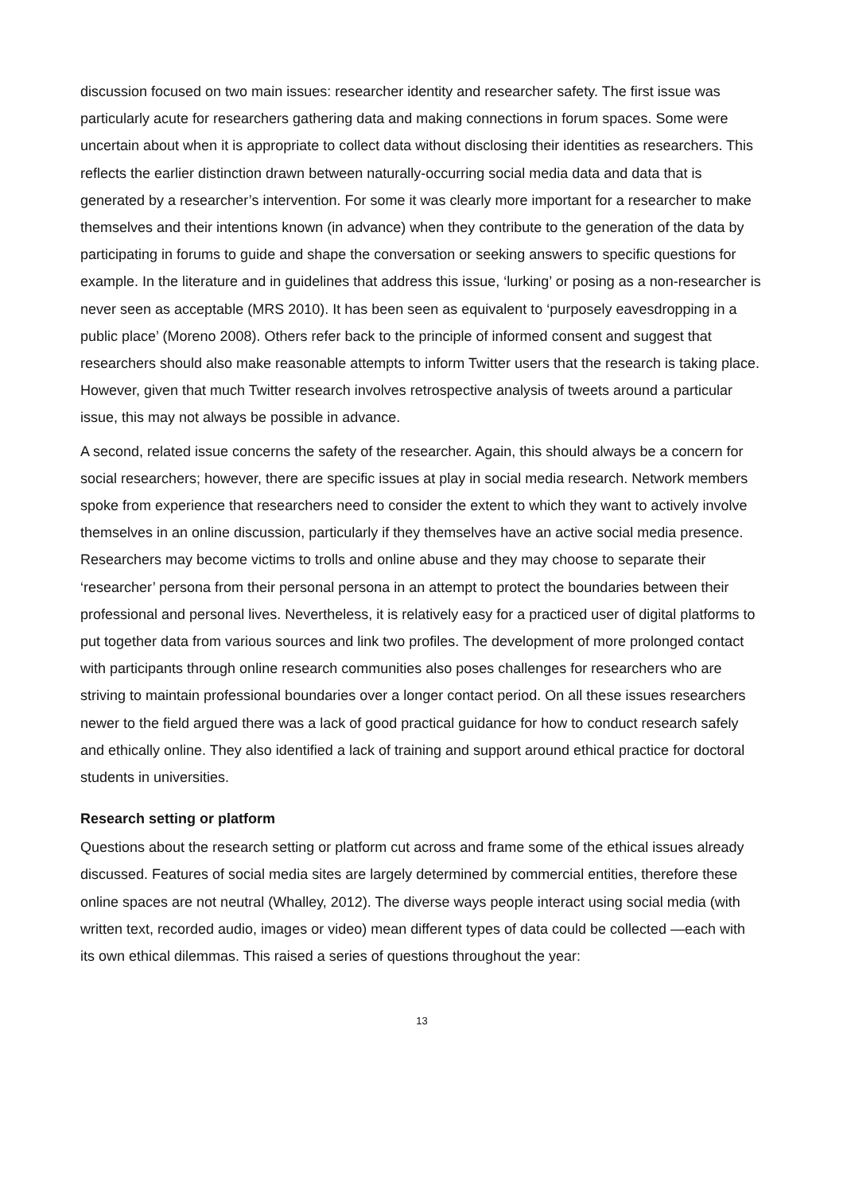discussion focused on two main issues: researcher identity and researcher safety. The first issue was particularly acute for researchers gathering data and making connections in forum spaces. Some were uncertain about when it is appropriate to collect data without disclosing their identities as researchers. This reflects the earlier distinction drawn between naturally-occurring social media data and data that is generated by a researcher’s intervention. For some it was clearly more important for a researcher to make themselves and their intentions known (in advance) when they contribute to the generation of the data by participating in forums to guide and shape the conversation or seeking answers to specific questions for example. In the literature and in guidelines that address this issue, ‘lurking’ or posing as a non-researcher is never seen as acceptable (MRS 2010). It has been seen as equivalent to ‘purposely eavesdropping in a public place’ (Moreno 2008). Others refer back to the principle of informed consent and suggest that researchers should also make reasonable attempts to inform Twitter users that the research is taking place. However, given that much Twitter research involves retrospective analysis of tweets around a particular issue, this may not always be possible in advance.
A second, related issue concerns the safety of the researcher. Again, this should always be a concern for social researchers; however, there are specific issues at play in social media research. Network members spoke from experience that researchers need to consider the extent to which they want to actively involve themselves in an online discussion, particularly if they themselves have an active social media presence. Researchers may become victims to trolls and online abuse and they may choose to separate their ‘researcher’ persona from their personal persona in an attempt to protect the boundaries between their professional and personal lives. Nevertheless, it is relatively easy for a practiced user of digital platforms to put together data from various sources and link two profiles. The development of more prolonged contact with participants through online research communities also poses challenges for researchers who are striving to maintain professional boundaries over a longer contact period. On all these issues researchers newer to the field argued there was a lack of good practical guidance for how to conduct research safely and ethically online. They also identified a lack of training and support around ethical practice for doctoral students in universities.
Research setting or platform
Questions about the research setting or platform cut across and frame some of the ethical issues already discussed. Features of social media sites are largely determined by commercial entities, therefore these online spaces are not neutral (Whalley, 2012). The diverse ways people interact using social media (with written text, recorded audio, images or video) mean different types of data could be collected —each with its own ethical dilemmas. This raised a series of questions throughout the year:
13